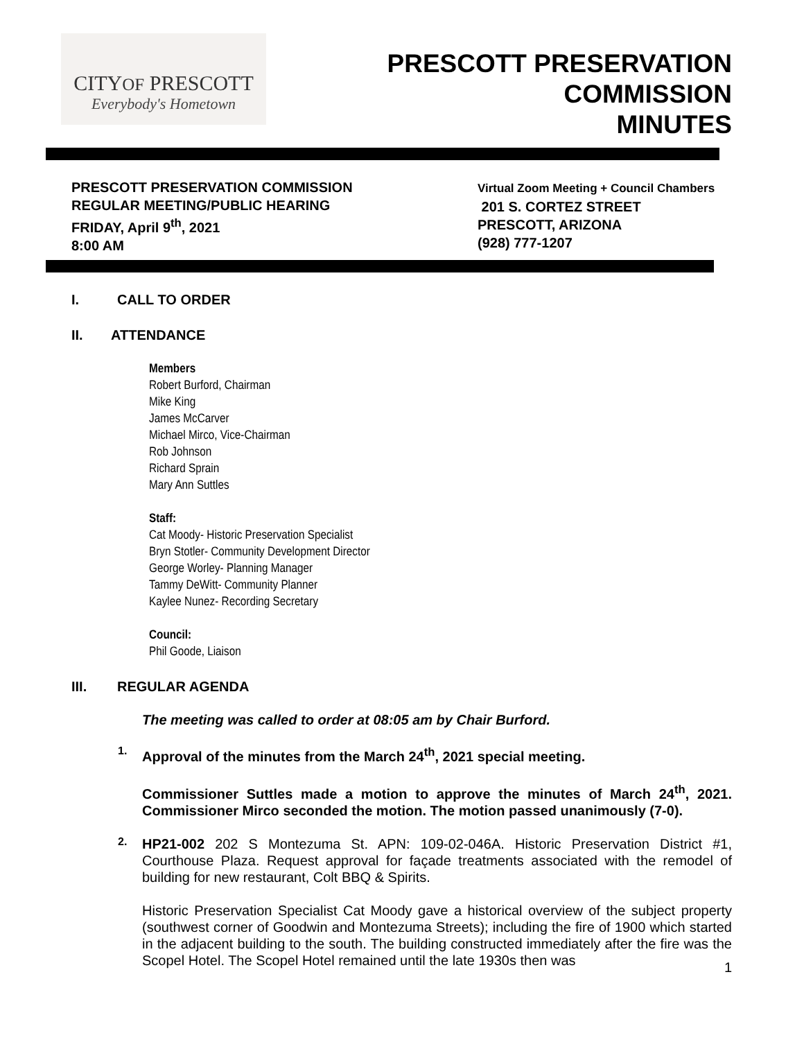CITYOF PRESCOTT
Everybody's Hometown
PRESCOTT PRESERVATION
COMMISSION
MINUTES
PRESCOTT PRESERVATION COMMISSION
REGULAR MEETING/PUBLIC HEARING
FRIDAY, April 9<sup>th</sup>, 2021
8:00 AM
Virtual Zoom Meeting + Council Chambers
201 S. CORTEZ STREET
PRESCOTT, ARIZONA
(928) 777-1207
I. CALL TO ORDER
II. ATTENDANCE
Members
Robert Burford, Chairman
Mike King
James McCarver
Michael Mirco, Vice-Chairman
Rob Johnson
Richard Sprain
Mary Ann Suttles
Staff:
Cat Moody- Historic Preservation Specialist
Bryn Stotler- Community Development Director
George Worley- Planning Manager
Tammy DeWitt- Community Planner
Kaylee Nunez- Recording Secretary
Council:
Phil Goode, Liaison
III. REGULAR AGENDA
The meeting was called to order at 08:05 am by Chair Burford.
1.
Approval of the minutes from the March 24<sup>th</sup>, 2021 special meeting.
Commissioner Suttles made a motion to approve the minutes of March 24<sup>th</sup>, 2021. Commissioner Mirco seconded the motion. The motion passed unanimously (7-0).
2.
HP21-002 202 S Montezuma St. APN: 109-02-046A. Historic Preservation District #1, Courthouse Plaza. Request approval for façade treatments associated with the remodel of building for new restaurant, Colt BBQ & Spirits.
Historic Preservation Specialist Cat Moody gave a historical overview of the subject property (southwest corner of Goodwin and Montezuma Streets); including the fire of 1900 which started in the adjacent building to the south. The building constructed immediately after the fire was the Scopel Hotel. The Scopel Hotel remained until the late 1930s then was
1